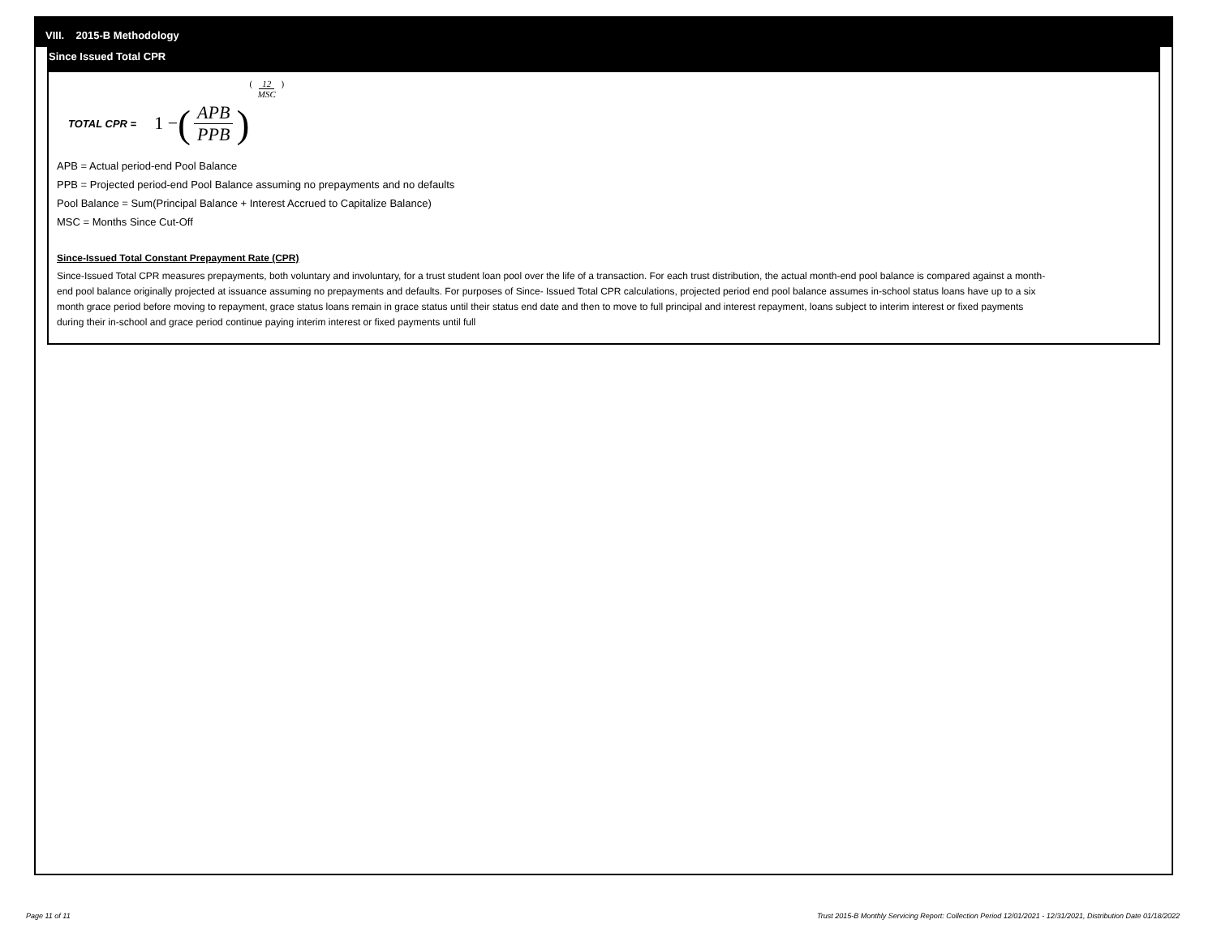VIII. 2015-B Methodology
Since Issued Total CPR
TOTAL CPR = 1 − (APB PPB) ( 12 MSC )
APB = Actual period-end Pool Balance
PPB = Projected period-end Pool Balance assuming no prepayments and no defaults
Pool Balance = Sum(Principal Balance + Interest Accrued to Capitalize Balance)
MSC = Months Since Cut-Off
Since-Issued Total Constant Prepayment Rate (CPR)
Since-Issued Total CPR measures prepayments, both voluntary and involuntary, for a trust student loan pool over the life of a transaction. For each trust distribution, the actual month-end pool balance is compared against a month-end pool balance originally projected at issuance assuming no prepayments and defaults. For purposes of Since- Issued Total CPR calculations, projected period end pool balance assumes in-school status loans have up to a six month grace period before moving to repayment, grace status loans remain in grace status until their status end date and then to move to full principal and interest repayment, loans subject to interim interest or fixed payments during their in-school and grace period continue paying interim interest or fixed payments until full
Page 11 of 11
Trust 2015-B Monthly Servicing Report: Collection Period 12/01/2021 - 12/31/2021, Distribution Date 01/18/2022